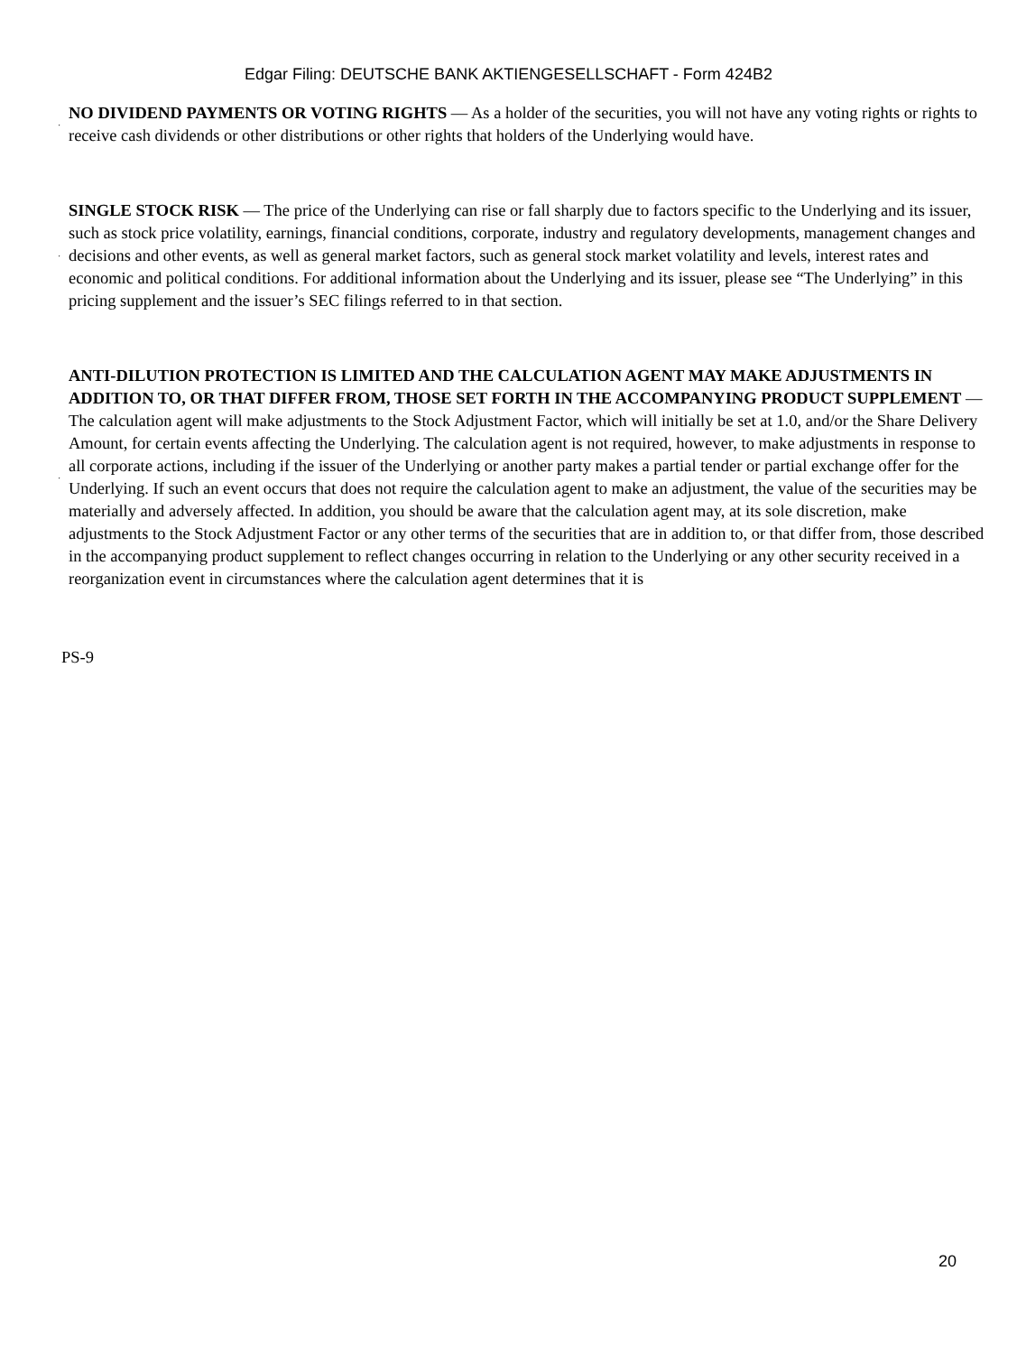Edgar Filing: DEUTSCHE BANK AKTIENGESELLSCHAFT - Form 424B2
·
NO DIVIDEND PAYMENTS OR VOTING RIGHTS — As a holder of the securities, you will not have any voting rights or rights to receive cash dividends or other distributions or other rights that holders of the Underlying would have.
·
SINGLE STOCK RISK — The price of the Underlying can rise or fall sharply due to factors specific to the Underlying and its issuer, such as stock price volatility, earnings, financial conditions, corporate, industry and regulatory developments, management changes and decisions and other events, as well as general market factors, such as general stock market volatility and levels, interest rates and economic and political conditions. For additional information about the Underlying and its issuer, please see “The Underlying” in this pricing supplement and the issuer’s SEC filings referred to in that section.
·
ANTI-DILUTION PROTECTION IS LIMITED AND THE CALCULATION AGENT MAY MAKE ADJUSTMENTS IN ADDITION TO, OR THAT DIFFER FROM, THOSE SET FORTH IN THE ACCOMPANYING PRODUCT SUPPLEMENT — The calculation agent will make adjustments to the Stock Adjustment Factor, which will initially be set at 1.0, and/or the Share Delivery Amount, for certain events affecting the Underlying. The calculation agent is not required, however, to make adjustments in response to all corporate actions, including if the issuer of the Underlying or another party makes a partial tender or partial exchange offer for the Underlying. If such an event occurs that does not require the calculation agent to make an adjustment, the value of the securities may be materially and adversely affected. In addition, you should be aware that the calculation agent may, at its sole discretion, make adjustments to the Stock Adjustment Factor or any other terms of the securities that are in addition to, or that differ from, those described in the accompanying product supplement to reflect changes occurring in relation to the Underlying or any other security received in a reorganization event in circumstances where the calculation agent determines that it is
PS-9
20